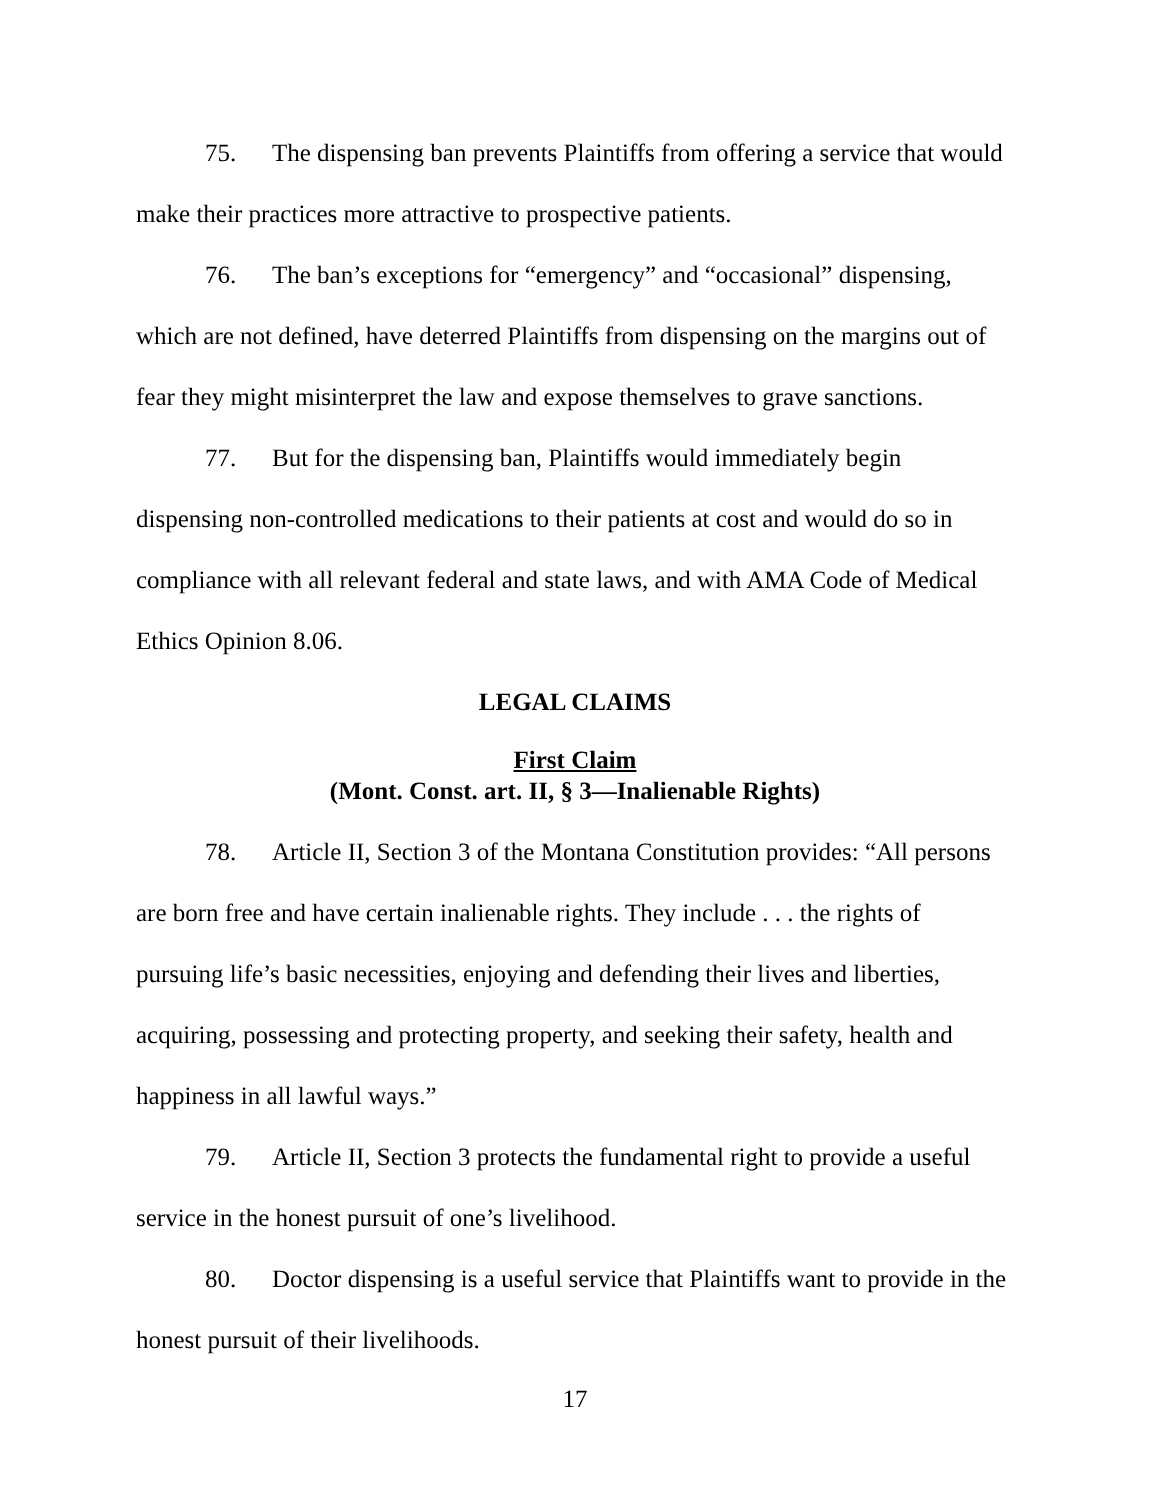75. The dispensing ban prevents Plaintiffs from offering a service that would make their practices more attractive to prospective patients.
76. The ban’s exceptions for “emergency” and “occasional” dispensing, which are not defined, have deterred Plaintiffs from dispensing on the margins out of fear they might misinterpret the law and expose themselves to grave sanctions.
77. But for the dispensing ban, Plaintiffs would immediately begin dispensing non-controlled medications to their patients at cost and would do so in compliance with all relevant federal and state laws, and with AMA Code of Medical Ethics Opinion 8.06.
LEGAL CLAIMS
First Claim
(Mont. Const. art. II, § 3—Inalienable Rights)
78. Article II, Section 3 of the Montana Constitution provides: “All persons are born free and have certain inalienable rights. They include . . . the rights of pursuing life’s basic necessities, enjoying and defending their lives and liberties, acquiring, possessing and protecting property, and seeking their safety, health and happiness in all lawful ways.”
79. Article II, Section 3 protects the fundamental right to provide a useful service in the honest pursuit of one’s livelihood.
80. Doctor dispensing is a useful service that Plaintiffs want to provide in the honest pursuit of their livelihoods.
17